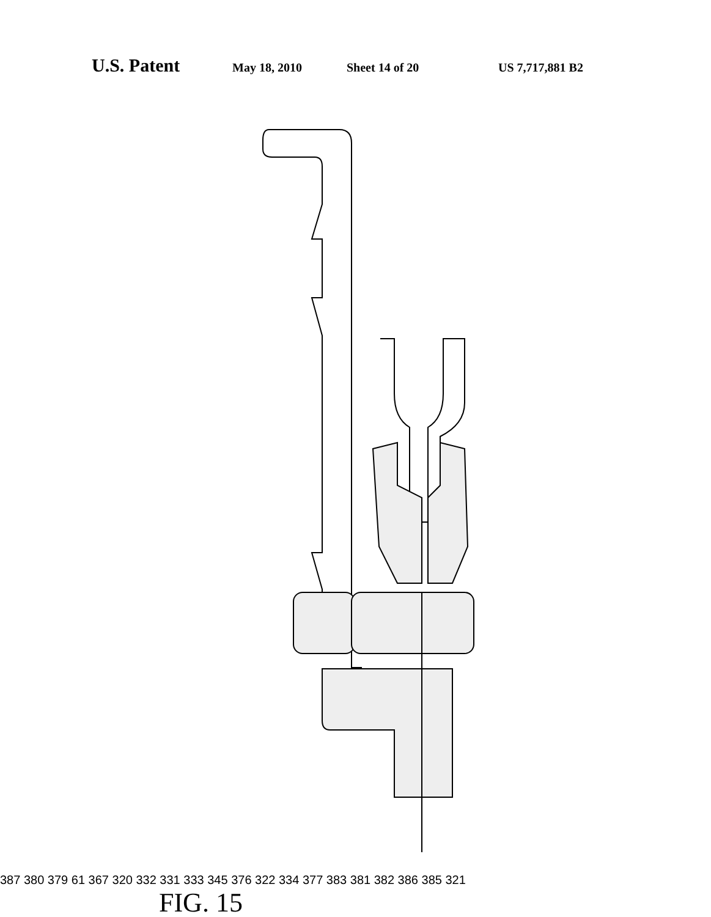U.S. Patent May 18, 2010 Sheet 14 of 20 US 7,717,881 B2
387 380 379 61 367 320 332 331 333 345 376 322 334 377 383 381 382 386 385 321
FIG. 15